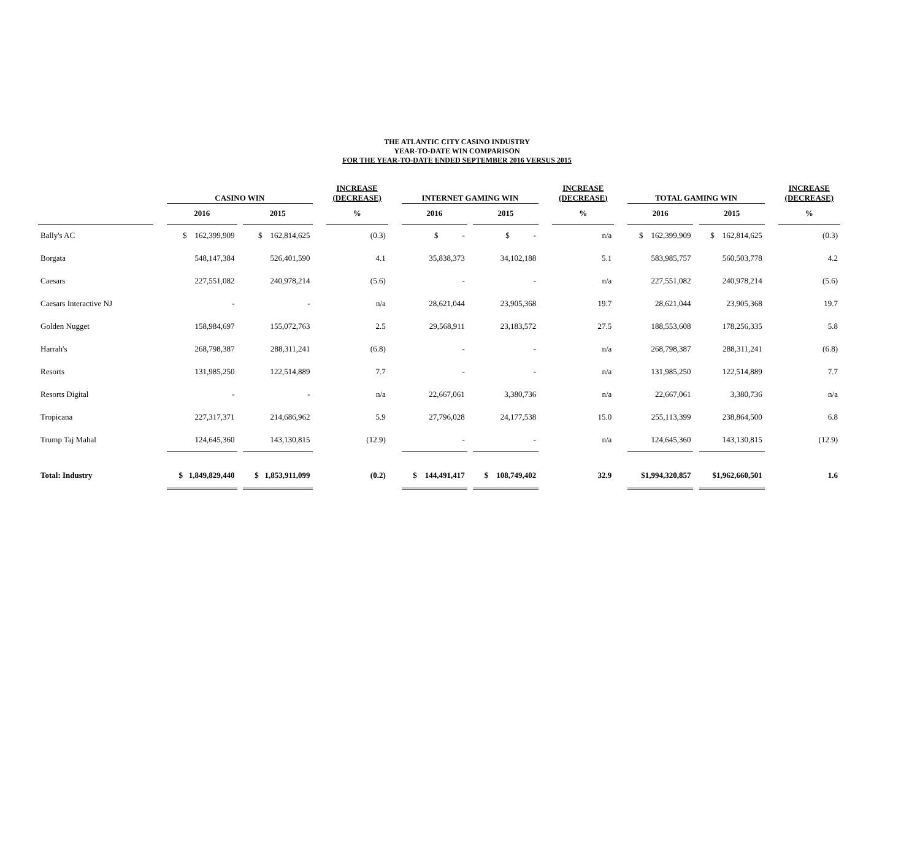THE ATLANTIC CITY CASINO INDUSTRY
YEAR-TO-DATE WIN COMPARISON
FOR THE YEAR-TO-DATE ENDED SEPTEMBER 2016 VERSUS 2015
| | | CASINO WIN | | | | INCREASE (DECREASE) | | INTERNET GAMING WIN | | | | INCREASE (DECREASE) | | TOTAL GAMING WIN | | | | INCREASE (DECREASE) |
| --- | --- | --- | --- | --- | --- | --- | --- | --- | --- | --- | --- | --- | --- | --- | --- | --- | --- | --- |
| | | 2016 | | 2015 | | % | | 2016 | | 2015 | | % | | 2016 | | 2015 | | % |
| Bally's AC | | $ 162,399,909 | | $ 162,814,625 | | (0.3) | | $ - | | $ - | | n/a | | $ 162,399,909 | | $ 162,814,625 | | (0.3) |
| Borgata | | 548,147,384 | | 526,401,590 | | 4.1 | | 35,838,373 | | 34,102,188 | | 5.1 | | 583,985,757 | | 560,503,778 | | 4.2 |
| Caesars | | 227,551,082 | | 240,978,214 | | (5.6) | | - | | - | | n/a | | 227,551,082 | | 240,978,214 | | (5.6) |
| Caesars Interactive NJ | | - | | - | | n/a | | 28,621,044 | | 23,905,368 | | 19.7 | | 28,621,044 | | 23,905,368 | | 19.7 |
| Golden Nugget | | 158,984,697 | | 155,072,763 | | 2.5 | | 29,568,911 | | 23,183,572 | | 27.5 | | 188,553,608 | | 178,256,335 | | 5.8 |
| Harrah's | | 268,798,387 | | 288,311,241 | | (6.8) | | - | | - | | n/a | | 268,798,387 | | 288,311,241 | | (6.8) |
| Resorts | | 131,985,250 | | 122,514,889 | | 7.7 | | - | | - | | n/a | | 131,985,250 | | 122,514,889 | | 7.7 |
| Resorts Digital | | - | | - | | n/a | | 22,667,061 | | 3,380,736 | | n/a | | 22,667,061 | | 3,380,736 | | n/a |
| Tropicana | | 227,317,371 | | 214,686,962 | | 5.9 | | 27,796,028 | | 24,177,538 | | 15.0 | | 255,113,399 | | 238,864,500 | | 6.8 |
| Trump Taj Mahal | | 124,645,360 | | 143,130,815 | | (12.9) | | - | | - | | n/a | | 124,645,360 | | 143,130,815 | | (12.9) |
| Total: Industry | | $ 1,849,829,440 | | $ 1,853,911,099 | | (0.2) | | $ 144,491,417 | | $ 108,749,402 | | 32.9 | | $1,994,320,857 | | $1,962,660,501 | | 1.6 |